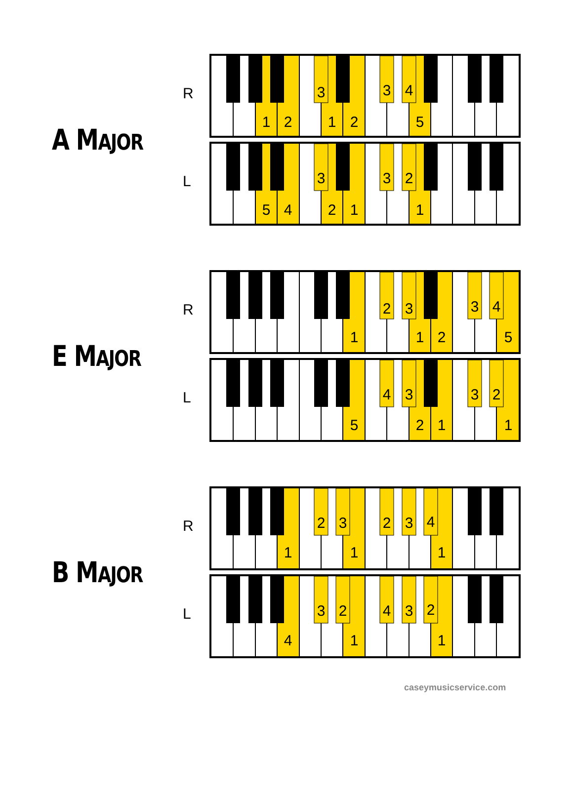A MAJOR
R
1
2
3
1
2
3
4
5
L
5
4
3
2
1
3
2
1
E MAJOR
R
1
2
3
1
2
3
4
5
L
5
4
3
2
1
3
2
1
B MAJOR
R
1
2
3
1
2
3
4
1
L
4
3
2
1
4
3
2
1
caseymusicservice.com